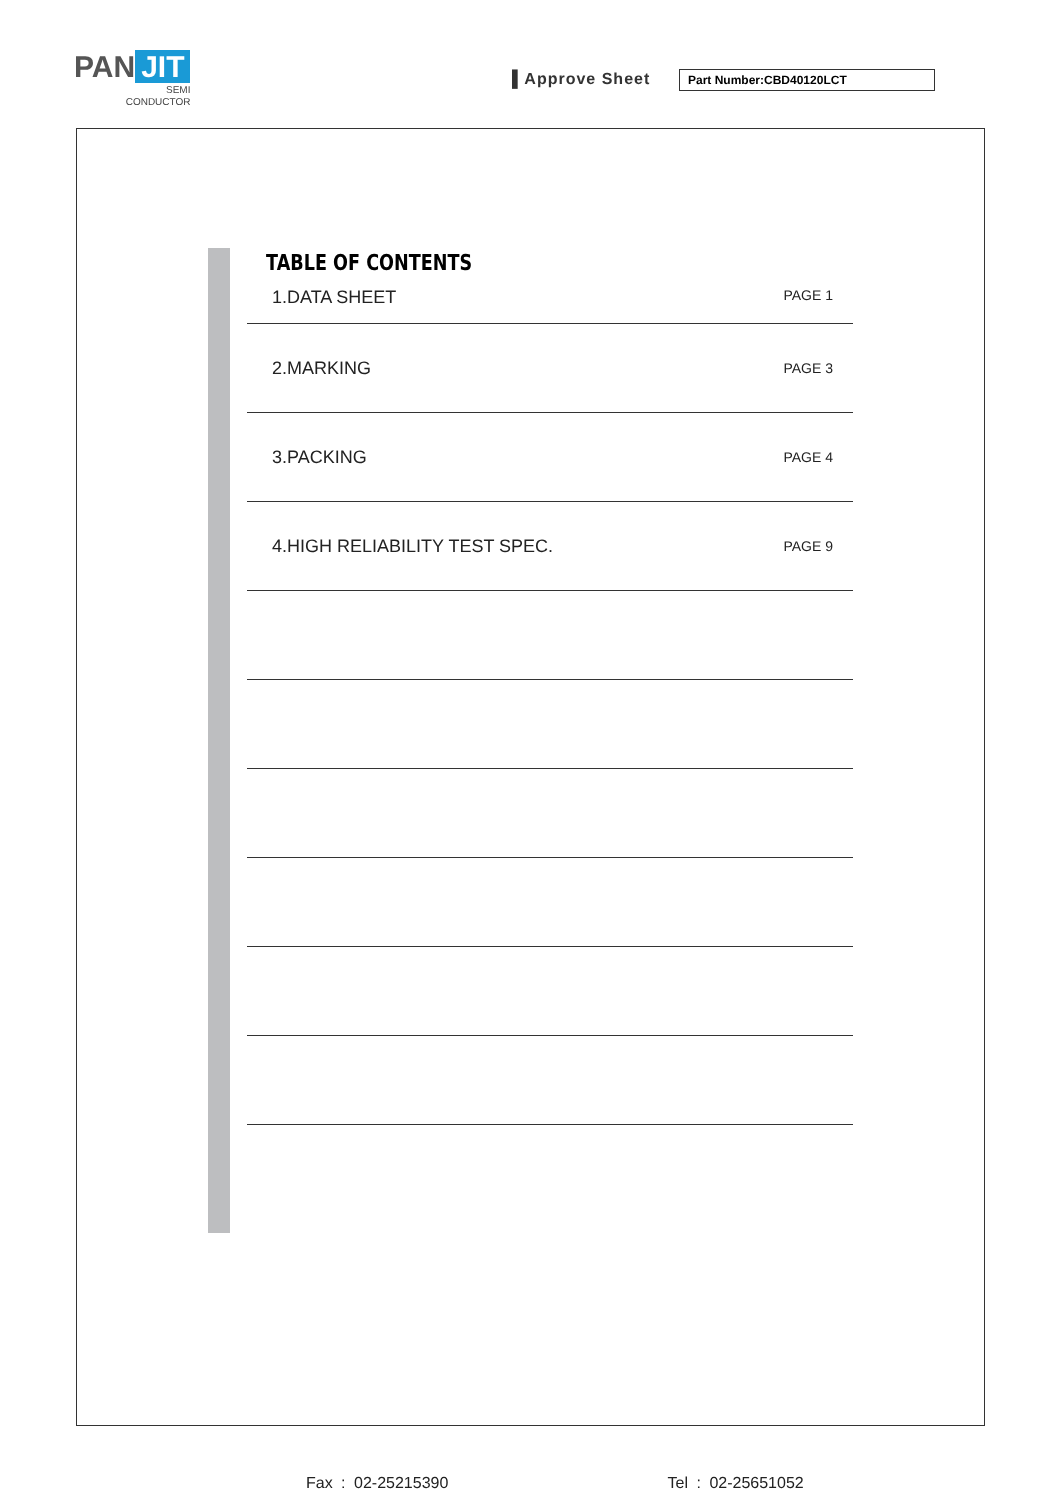PAN JIT
SEMI
CONDUCTOR
▌Approve Sheet Part Number:CBD40120LCT
TABLE OF CONTENTS
1.DATA SHEET PAGE 1
2.MARKING PAGE 3
3.PACKING PAGE 4
4.HIGH RELIABILITY TEST SPEC. PAGE 9
Fax : 02-25215390 Tel : 02-25651052